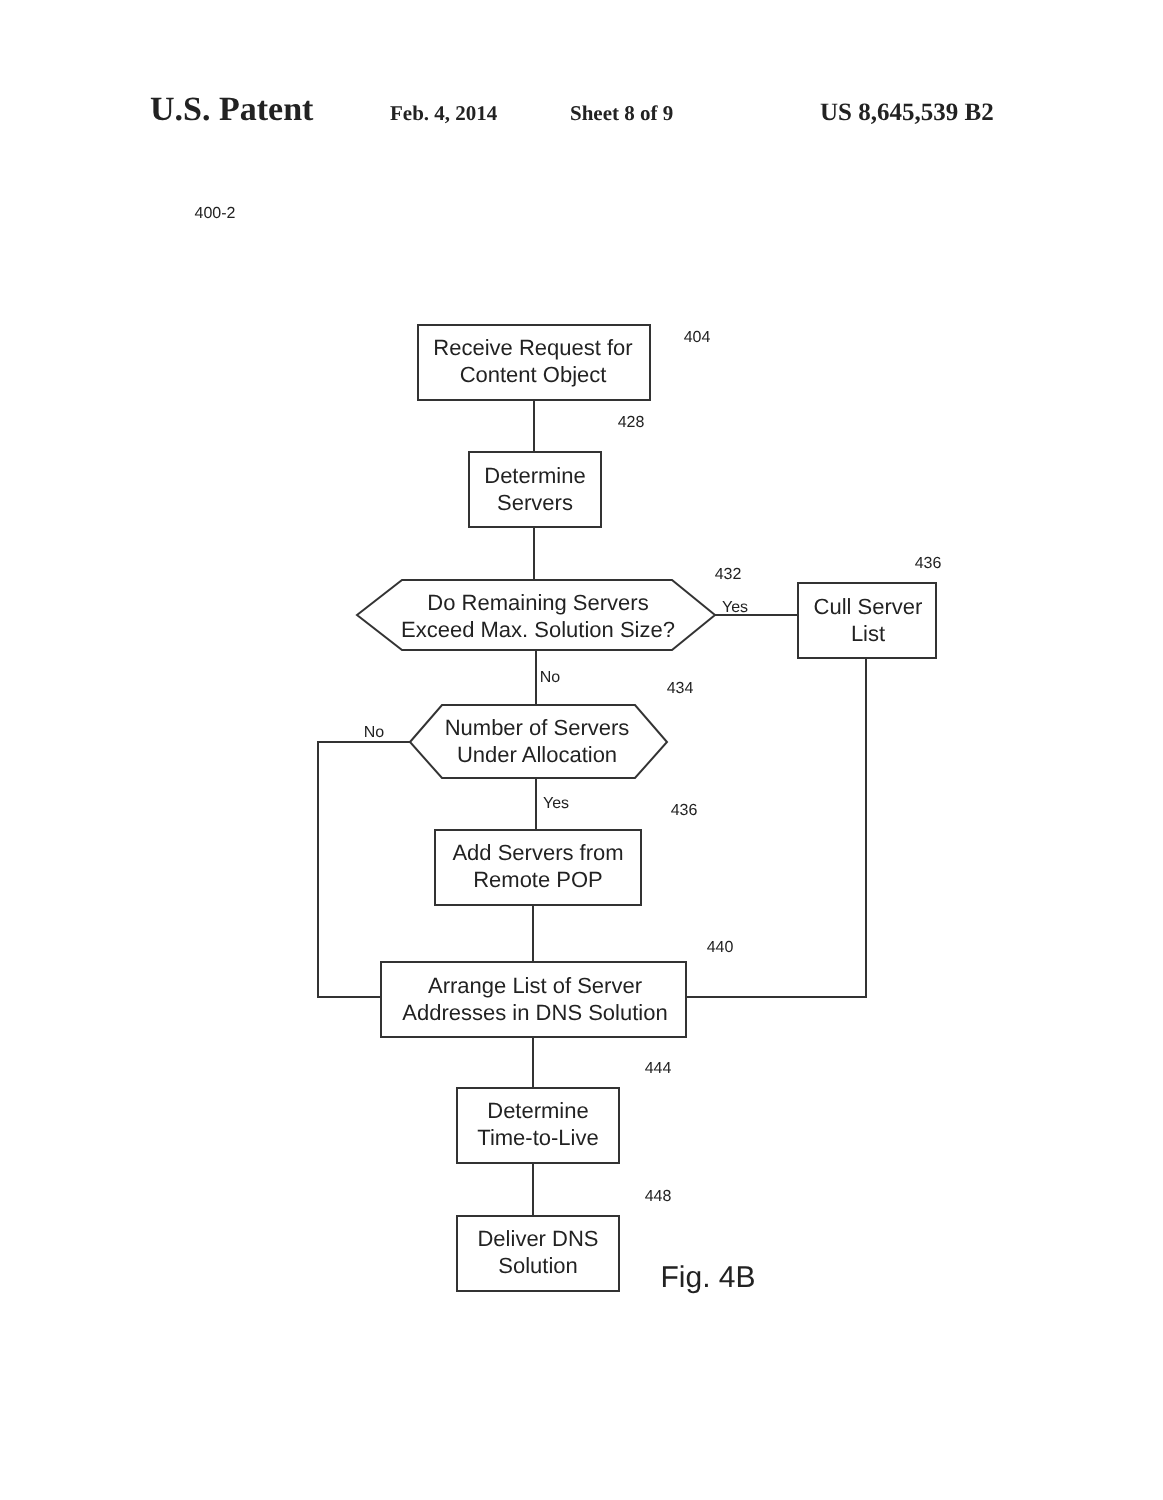U.S. Patent Feb. 4, 2014 Sheet 8 of 9 US 8,645,539 B2
400-2
Receive Request for
Content Object
Determine
Servers
Do Remaining Servers
Exceed Max. Solution Size?
Cull Server
List
Number of Servers
Under Allocation
Add Servers from
Remote POP
Arrange List of Server
Addresses in DNS Solution
Determine
Time-to-Live
Deliver DNS
Solution
Fig. 4B
404
428
432
436
434
436
440
444
448
Yes
No
No
Yes